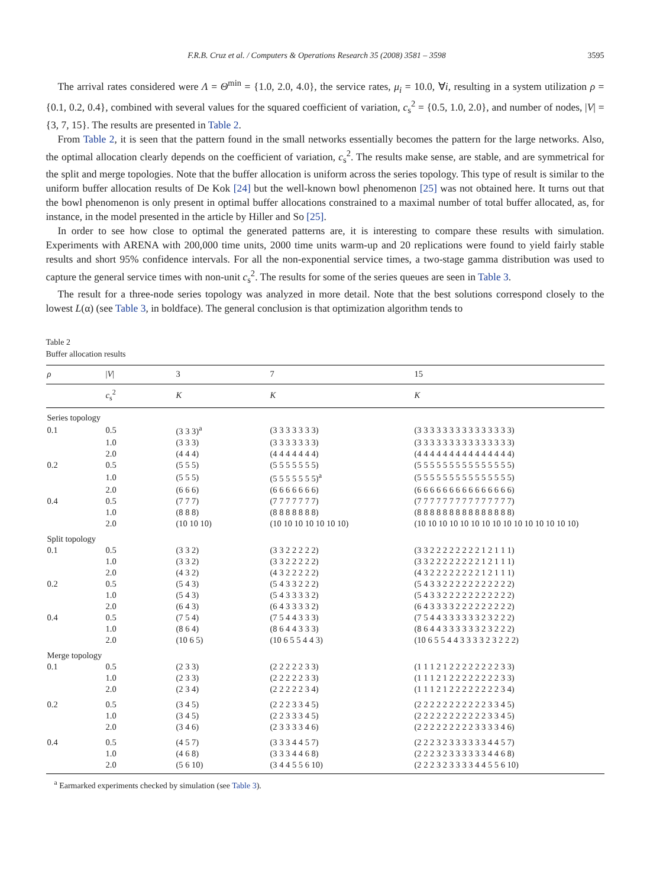F.R.B. Cruz et al. / Computers & Operations Research 35 (2008) 3581 – 3598 3595
The arrival rates considered were Λ = Θ<sup>min</sup> = {1.0, 2.0, 4.0}, the service rates, μ<sub>i</sub> = 10.0, ∀i, resulting in a system utilization ρ = {0.1, 0.2, 0.4}, combined with several values for the squared coefficient of variation, c<sub>s</sub><sup>2</sup> = {0.5, 1.0, 2.0}, and number of nodes, |V| = {3, 7, 15}. The results are presented in Table 2.
From Table 2, it is seen that the pattern found in the small networks essentially becomes the pattern for the large networks. Also, the optimal allocation clearly depends on the coefficient of variation, c<sub>s</sub><sup>2</sup>. The results make sense, are stable, and are symmetrical for the split and merge topologies. Note that the buffer allocation is uniform across the series topology. This type of result is similar to the uniform buffer allocation results of De Kok [24] but the well-known bowl phenomenon [25] was not obtained here. It turns out that the bowl phenomenon is only present in optimal buffer allocations constrained to a maximal number of total buffer allocated, as, for instance, in the model presented in the article by Hiller and So [25].
In order to see how close to optimal the generated patterns are, it is interesting to compare these results with simulation. Experiments with ARENA with 200,000 time units, 2000 time units warm-up and 20 replications were found to yield fairly stable results and short 95% confidence intervals. For all the non-exponential service times, a two-stage gamma distribution was used to capture the general service times with non-unit c<sub>s</sub><sup>2</sup>. The results for some of the series queues are seen in Table 3.
The result for a three-node series topology was analyzed in more detail. Note that the best solutions correspond closely to the lowest L(α) (see Table 3, in boldface). The general conclusion is that optimization algorithm tends to
Table 2
Buffer allocation results
| ρ | / V / | 3 | 7 | 15 |
| --- | --- | --- | --- | --- |
| | c<sub>s</sub><sup>2</sup> | K | K | K |
| Series topology | | | | |
| 0.1 | 0.5 | (3 3 3)<sup>a</sup> | (3 3 3 3 3 3 3) | (3 3 3 3 3 3 3 3 3 3 3 3 3 3 3) |
| | 1.0 | (3 3 3) | (3 3 3 3 3 3 3) | (3 3 3 3 3 3 3 3 3 3 3 3 3 3 3) |
| | 2.0 | (4 4 4) | (4 4 4 4 4 4 4) | (4 4 4 4 4 4 4 4 4 4 4 4 4 4 4) |
| 0.2 | 0.5 | (5 5 5) | (5 5 5 5 5 5 5) | (5 5 5 5 5 5 5 5 5 5 5 5 5 5 5) |
| | 1.0 | (5 5 5) | (5 5 5 5 5 5 5)<sup>a</sup> | (5 5 5 5 5 5 5 5 5 5 5 5 5 5 5) |
| | 2.0 | (6 6 6) | (6 6 6 6 6 6 6) | (6 6 6 6 6 6 6 6 6 6 6 6 6 6 6) |
| 0.4 | 0.5 | (7 7 7) | (7 7 7 7 7 7 7) | (7 7 7 7 7 7 7 7 7 7 7 7 7 7 7) |
| | 1.0 | (8 8 8) | (8 8 8 8 8 8 8) | (8 8 8 8 8 8 8 8 8 8 8 8 8 8 8) |
| | 2.0 | (10 10 10) | (10 10 10 10 10 10 10) | (10 10 10 10 10 10 10 10 10 10 10 10 10 10 10) |
| Split topology | | | | |
| 0.1 | 0.5 | (3 3 2) | (3 3 2 2 2 2 2) | (3 3 2 2 2 2 2 2 2 2 1 2 1 1 1) |
| | 1.0 | (3 3 2) | (3 3 2 2 2 2 2) | (3 3 2 2 2 2 2 2 2 2 1 2 1 1 1) |
| | 2.0 | (4 3 2) | (4 3 2 2 2 2 2) | (4 3 2 2 2 2 2 2 2 2 1 2 1 1 1) |
| 0.2 | 0.5 | (5 4 3) | (5 4 3 3 2 2 2) | (5 4 3 3 2 2 2 2 2 2 2 2 2 2 2) |
| | 1.0 | (5 4 3) | (5 4 3 3 3 3 2) | (5 4 3 3 2 2 2 2 2 2 2 2 2 2 2) |
| | 2.0 | (6 4 3) | (6 4 3 3 3 3 2) | (6 4 3 3 3 3 2 2 2 2 2 2 2 2 2) |
| 0.4 | 0.5 | (7 5 4) | (7 5 4 4 3 3 3) | (7 5 4 4 3 3 3 3 3 3 2 3 2 2 2) |
| | 1.0 | (8 6 4) | (8 6 4 4 3 3 3) | (8 6 4 4 3 3 3 3 3 3 2 3 2 2 2) |
| | 2.0 | (10 6 5) | (10 6 5 5 4 4 3) | (10 6 5 5 4 4 3 3 3 3 2 3 2 2 2) |
| Merge topology | | | | |
| 0.1 | 0.5 | (2 3 3) | (2 2 2 2 2 3 3) | (1 1 1 2 1 2 2 2 2 2 2 2 2 3 3) |
| | 1.0 | (2 3 3) | (2 2 2 2 2 3 3) | (1 1 1 2 1 2 2 2 2 2 2 2 2 3 3) |
| | 2.0 | (2 3 4) | (2 2 2 2 2 3 4) | (1 1 1 2 1 2 2 2 2 2 2 2 2 3 4) |
| 0.2 | 0.5 | (3 4 5) | (2 2 2 3 3 4 5) | (2 2 2 2 2 2 2 2 2 2 2 3 3 4 5) |
| | 1.0 | (3 4 5) | (2 2 3 3 3 4 5) | (2 2 2 2 2 2 2 2 2 2 2 3 3 4 5) |
| | 2.0 | (3 4 6) | (2 3 3 3 3 4 6) | (2 2 2 2 2 2 2 2 2 3 3 3 3 4 6) |
| 0.4 | 0.5 | (4 5 7) | (3 3 3 4 4 5 7) | (2 2 2 3 2 3 3 3 3 3 3 4 4 5 7) |
| | 1.0 | (4 6 8) | (3 3 3 4 4 6 8) | (2 2 2 3 2 3 3 3 3 3 3 4 4 6 8) |
| | 2.0 | (5 6 10) | (3 4 4 5 5 6 10) | (2 2 2 3 2 3 3 3 3 4 4 5 5 6 10) |
<sup>a</sup> Earmarked experiments checked by simulation (see Table 3).